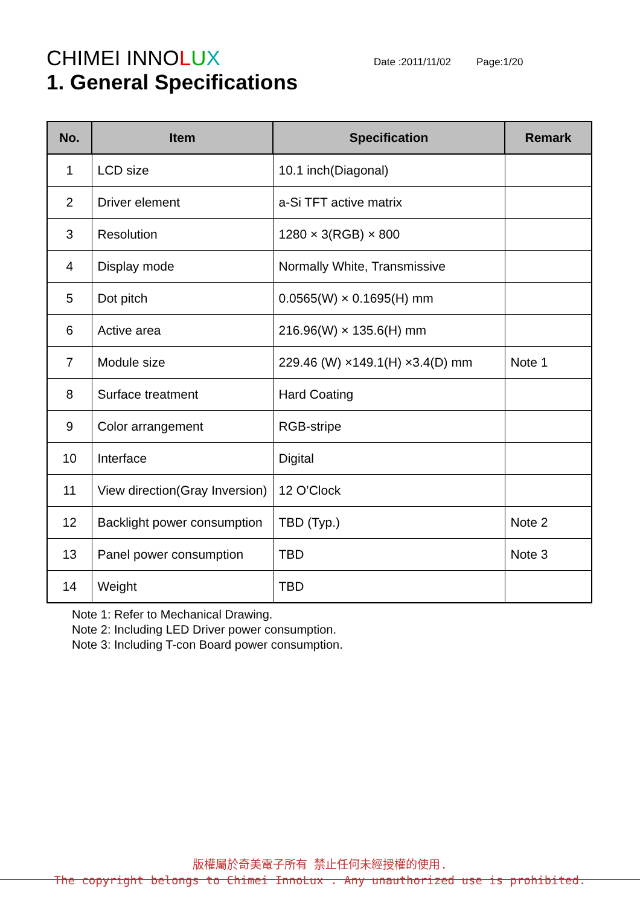CHIMEI INNOLUX
Date :2011/11/02 Page:1/20
1. General Specifications
| No. | Item | Specification | Remark |
| --- | --- | --- | --- |
| 1 | LCD size | 10.1 inch(Diagonal) | |
| 2 | Driver element | a-Si TFT active matrix | |
| 3 | Resolution | 1280 × 3(RGB) × 800 | |
| 4 | Display mode | Normally White, Transmissive | |
| 5 | Dot pitch | 0.0565(W) × 0.1695(H) mm | |
| 6 | Active area | 216.96(W) × 135.6(H) mm | |
| 7 | Module size | 229.46 (W) ×149.1(H) ×3.4(D) mm | Note 1 |
| 8 | Surface treatment | Hard Coating | |
| 9 | Color arrangement | RGB-stripe | |
| 10 | Interface | Digital | |
| 11 | View direction(Gray Inversion) | 12 O’Clock | |
| 12 | Backlight power consumption | TBD (Typ.) | Note 2 |
| 13 | Panel power consumption | TBD | Note 3 |
| 14 | Weight | TBD | |
Note 1: Refer to Mechanical Drawing.
Note 2: Including LED Driver power consumption.
Note 3: Including T-con Board power consumption.
版權屬於奇美電子所有 禁止任何未經授權的使用.
The copyright belongs to Chimei InnoLux . Any unauthorized use is prohibited.